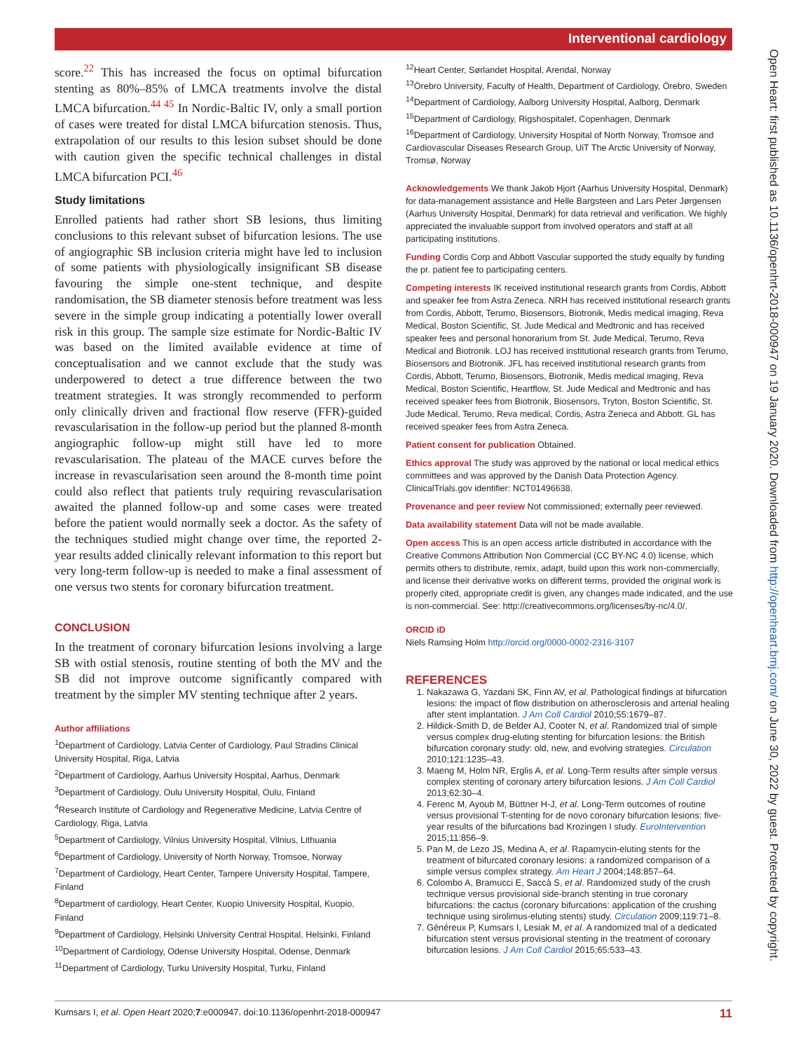Interventional cardiology
score.<sup>22</sup> This has increased the focus on optimal bifurcation stenting as 80%–85% of LMCA treatments involve the distal LMCA bifurcation.<sup>44 45</sup> In Nordic-Baltic IV, only a small portion of cases were treated for distal LMCA bifurcation stenosis. Thus, extrapolation of our results to this lesion subset should be done with caution given the specific technical challenges in distal LMCA bifurcation PCI.<sup>46</sup>
Study limitations
Enrolled patients had rather short SB lesions, thus limiting conclusions to this relevant subset of bifurcation lesions. The use of angiographic SB inclusion criteria might have led to inclusion of some patients with physiologically insignificant SB disease favouring the simple one-stent technique, and despite randomisation, the SB diameter stenosis before treatment was less severe in the simple group indicating a potentially lower overall risk in this group. The sample size estimate for Nordic-Baltic IV was based on the limited available evidence at time of conceptualisation and we cannot exclude that the study was underpowered to detect a true difference between the two treatment strategies. It was strongly recommended to perform only clinically driven and fractional flow reserve (FFR)-guided revascularisation in the follow-up period but the planned 8-month angiographic follow-up might still have led to more revascularisation. The plateau of the MACE curves before the increase in revascularisation seen around the 8-month time point could also reflect that patients truly requiring revascularisation awaited the planned follow-up and some cases were treated before the patient would normally seek a doctor. As the safety of the techniques studied might change over time, the reported 2-year results added clinically relevant information to this report but very long-term follow-up is needed to make a final assessment of one versus two stents for coronary bifurcation treatment.
CONCLUSION
In the treatment of coronary bifurcation lesions involving a large SB with ostial stenosis, routine stenting of both the MV and the SB did not improve outcome significantly compared with treatment by the simpler MV stenting technique after 2 years.
Author affiliations
<sup>1</sup> Department of Cardiology, Latvia Center of Cardiology, Paul Stradins Clinical University Hospital, Riga, Latvia
<sup>2</sup> Department of Cardiology, Aarhus University Hospital, Aarhus, Denmark
<sup>3</sup> Department of Cardiology, Oulu University Hospital, Oulu, Finland
<sup>4</sup> Research Institute of Cardiology and Regenerative Medicine, Latvia Centre of Cardiology, Riga, Latvia
<sup>5</sup> Department of Cardiology, Vilnius University Hospital, Vilnius, Lithuania
<sup>6</sup> Department of Cardiology, University of North Norway, Tromsoe, Norway
<sup>7</sup> Department of Cardiology, Heart Center, Tampere University Hospital, Tampere, Finland
<sup>8</sup> Department of cardiology, Heart Center, Kuopio University Hospital, Kuopio, Finland
<sup>9</sup> Department of Cardiology, Helsinki University Central Hospital, Helsinki, Finland
<sup>10</sup> Department of Cardiology, Odense University Hospital, Odense, Denmark
<sup>11</sup> Department of Cardiology, Turku University Hospital, Turku, Finland
<sup>12</sup> Heart Center, Sørlandet Hospital, Arendal, Norway
<sup>13</sup> Örebro University, Faculty of Health, Department of Cardiology, Örebro, Sweden
<sup>14</sup> Department of Cardiology, Aalborg University Hospital, Aalborg, Denmark
<sup>15</sup> Department of Cardiology, Rigshospitalet, Copenhagen, Denmark
<sup>16</sup> Department of Cardiology, University Hospital of North Norway, Tromsoe and Cardiovascular Diseases Research Group, UiT The Arctic University of Norway, Tromsø, Norway
Acknowledgements We thank Jakob Hjort (Aarhus University Hospital, Denmark) for data-management assistance and Helle Bargsteen and Lars Peter Jørgensen (Aarhus University Hospital, Denmark) for data retrieval and verification. We highly appreciated the invaluable support from involved operators and staff at all participating institutions.
Funding Cordis Corp and Abbott Vascular supported the study equally by funding the pr. patient fee to participating centers.
Competing interests IK received institutional research grants from Cordis, Abbott and speaker fee from Astra Zeneca. NRH has received institutional research grants from Cordis, Abbott, Terumo, Biosensors, Biotronik, Medis medical imaging, Reva Medical, Boston Scientific, St. Jude Medical and Medtronic and has received speaker fees and personal honorarium from St. Jude Medical, Terumo, Reva Medical and Biotronik. LOJ has received institutional research grants from Terumo, Biosensors and Biotronik. JFL has received institutional research grants from Cordis, Abbott, Terumo, Biosensors, Biotronik, Medis medical imaging, Reva Medical, Boston Scientific, Heartflow, St. Jude Medical and Medtronic and has received speaker fees from Biotronik, Biosensors, Tryton, Boston Scientific, St. Jude Medical, Terumo, Reva medical, Cordis, Astra Zeneca and Abbott. GL has received speaker fees from Astra Zeneca.
Patient consent for publication Obtained.
Ethics approval The study was approved by the national or local medical ethics committees and was approved by the Danish Data Protection Agency. ClinicalTrials.gov identifier: NCT01496638.
Provenance and peer review Not commissioned; externally peer reviewed.
Data availability statement Data will not be made available.
Open access This is an open access article distributed in accordance with the Creative Commons Attribution Non Commercial (CC BY-NC 4.0) license, which permits others to distribute, remix, adapt, build upon this work non-commercially, and license their derivative works on different terms, provided the original work is properly cited, appropriate credit is given, any changes made indicated, and the use is non-commercial. See: http://creativecommons.org/licenses/by-nc/4.0/.
ORCID iD
Niels Ramsing Holm http://orcid.org/0000-0002-2316-3107
REFERENCES
1. Nakazawa G, Yazdani SK, Finn AV, et al. Pathological findings at bifurcation lesions: the impact of flow distribution on atherosclerosis and arterial healing after stent implantation. J Am Coll Cardiol 2010;55:1679–87.
2. Hildick-Smith D, de Belder AJ, Cooter N, et al. Randomized trial of simple versus complex drug-eluting stenting for bifurcation lesions: the British bifurcation coronary study: old, new, and evolving strategies. Circulation 2010;121:1235–43.
3. Maeng M, Holm NR, Erglis A, et al. Long-Term results after simple versus complex stenting of coronary artery bifurcation lesions. J Am Coll Cardiol 2013;62:30–4.
4. Ferenc M, Ayoub M, Büttner H-J, et al. Long-Term outcomes of routine versus provisional T-stenting for de novo coronary bifurcation lesions: five-year results of the bifurcations bad Krozingen I study. EuroIntervention 2015;11:856–9.
5. Pan M, de Lezo JS, Medina A, et al. Rapamycin-eluting stents for the treatment of bifurcated coronary lesions: a randomized comparison of a simple versus complex strategy. Am Heart J 2004;148:857–64.
6. Colombo A, Bramucci E, Saccà S, et al. Randomized study of the crush technique versus provisional side-branch stenting in true coronary bifurcations: the cactus (coronary bifurcations: application of the crushing technique using sirolimus-eluting stents) study. Circulation 2009;119:71–8.
7. Généreux P, Kumsars I, Lesiak M, et al. A randomized trial of a dedicated bifurcation stent versus provisional stenting in the treatment of coronary bifurcation lesions. J Am Coll Cardiol 2015;65:533–43.
Open Heart: first published as 10.1136/openhrt-2018-000947 on 19 January 2020. Downloaded from http://openheart.bmj.com/ on June 30, 2022 by guest. Protected by copyright.
11 Kumsars I, et al. Open Heart 2020;7:e000947. doi:10.1136/openhrt-2018-000947